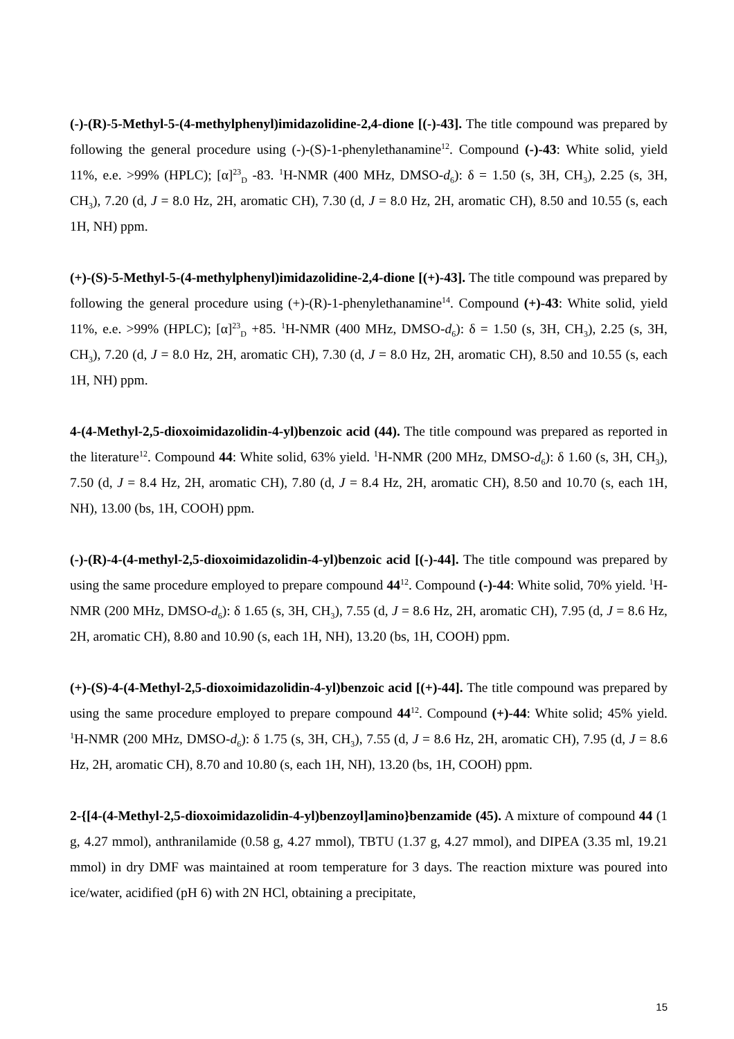(-)-(R)-5-Methyl-5-(4-methylphenyl)imidazolidine-2,4-dione [(-)-43]. The title compound was prepared by following the general procedure using (-)-(S)-1-phenylethanamine<sup>12</sup>. Compound (-)-43: White solid, yield 11%, e.e. >99% (HPLC); [α]<sup>23</sup><sub>D</sub> -83. <sup>1</sup>H-NMR (400 MHz, DMSO-d<sub>6</sub>): δ = 1.50 (s, 3H, CH<sub>3</sub>), 2.25 (s, 3H, CH<sub>3</sub>), 7.20 (d, J = 8.0 Hz, 2H, aromatic CH), 7.30 (d, J = 8.0 Hz, 2H, aromatic CH), 8.50 and 10.55 (s, each 1H, NH) ppm.
(+)-(S)-5-Methyl-5-(4-methylphenyl)imidazolidine-2,4-dione [(+)-43]. The title compound was prepared by following the general procedure using (+)-(R)-1-phenylethanamine<sup>14</sup>. Compound (+)-43: White solid, yield 11%, e.e. >99% (HPLC); [α]<sup>23</sup><sub>D</sub> +85. <sup>1</sup>H-NMR (400 MHz, DMSO-d<sub>6</sub>): δ = 1.50 (s, 3H, CH<sub>3</sub>), 2.25 (s, 3H, CH<sub>3</sub>), 7.20 (d, J = 8.0 Hz, 2H, aromatic CH), 7.30 (d, J = 8.0 Hz, 2H, aromatic CH), 8.50 and 10.55 (s, each 1H, NH) ppm.
4-(4-Methyl-2,5-dioxoimidazolidin-4-yl)benzoic acid (44). The title compound was prepared as reported in the literature<sup>12</sup>. Compound 44: White solid, 63% yield. <sup>1</sup>H-NMR (200 MHz, DMSO-d<sub>6</sub>): δ 1.60 (s, 3H, CH<sub>3</sub>), 7.50 (d, J = 8.4 Hz, 2H, aromatic CH), 7.80 (d, J = 8.4 Hz, 2H, aromatic CH), 8.50 and 10.70 (s, each 1H, NH), 13.00 (bs, 1H, COOH) ppm.
(-)-(R)-4-(4-methyl-2,5-dioxoimidazolidin-4-yl)benzoic acid [(-)-44]. The title compound was prepared by using the same procedure employed to prepare compound 44<sup>12</sup>. Compound (-)-44: White solid, 70% yield. <sup>1</sup>H-NMR (200 MHz, DMSO-d<sub>6</sub>): δ 1.65 (s, 3H, CH<sub>3</sub>), 7.55 (d, J = 8.6 Hz, 2H, aromatic CH), 7.95 (d, J = 8.6 Hz, 2H, aromatic CH), 8.80 and 10.90 (s, each 1H, NH), 13.20 (bs, 1H, COOH) ppm.
(+)-(S)-4-(4-Methyl-2,5-dioxoimidazolidin-4-yl)benzoic acid [(+)-44]. The title compound was prepared by using the same procedure employed to prepare compound 44<sup>12</sup>. Compound (+)-44: White solid; 45% yield. <sup>1</sup>H-NMR (200 MHz, DMSO-d<sub>6</sub>): δ 1.75 (s, 3H, CH<sub>3</sub>), 7.55 (d, J = 8.6 Hz, 2H, aromatic CH), 7.95 (d, J = 8.6 Hz, 2H, aromatic CH), 8.70 and 10.80 (s, each 1H, NH), 13.20 (bs, 1H, COOH) ppm.
2-{[4-(4-Methyl-2,5-dioxoimidazolidin-4-yl)benzoyl]amino}benzamide (45). A mixture of compound 44 (1 g, 4.27 mmol), anthranilamide (0.58 g, 4.27 mmol), TBTU (1.37 g, 4.27 mmol), and DIPEA (3.35 ml, 19.21 mmol) in dry DMF was maintained at room temperature for 3 days. The reaction mixture was poured into ice/water, acidified (pH 6) with 2N HCl, obtaining a precipitate,
15